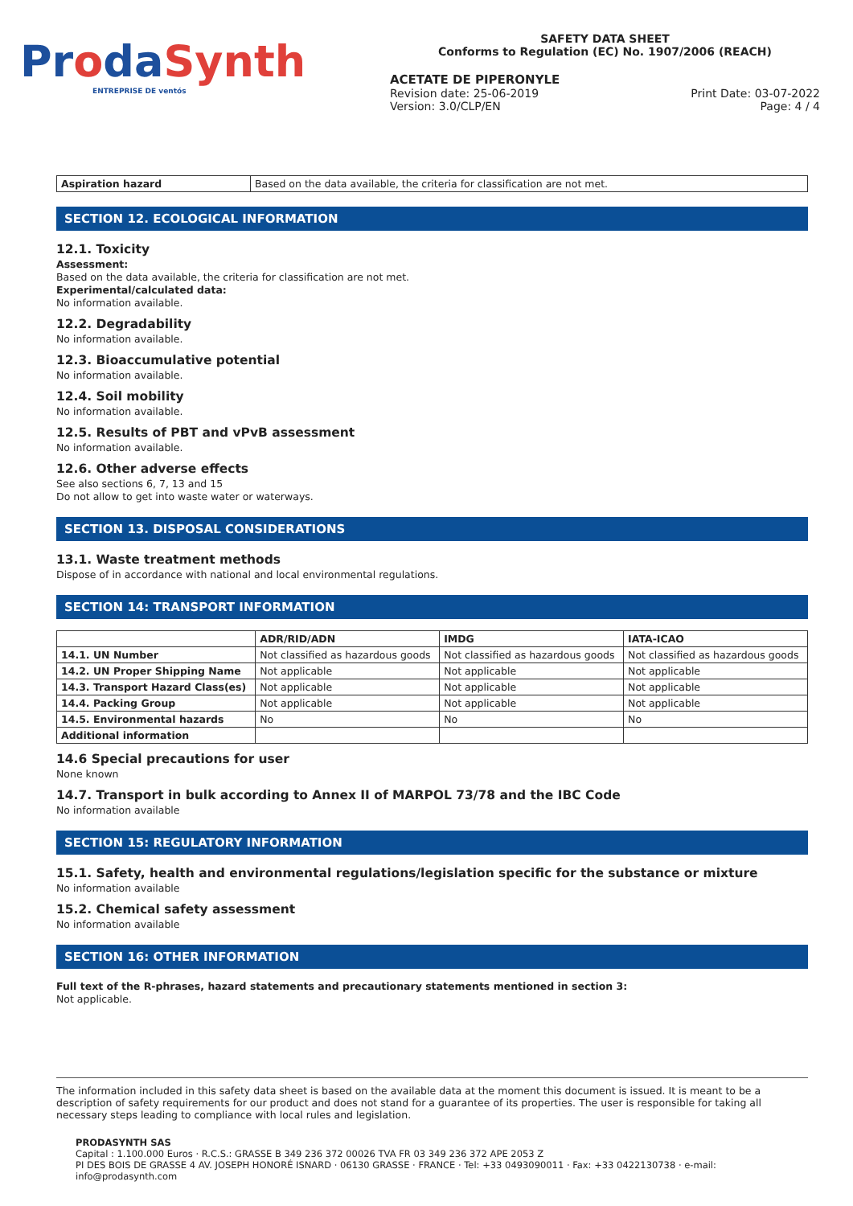ProdaSynth
ENTREPRISE DE ventós
SAFETY DATA SHEET
Conforms to Regulation (EC) No. 1907/2006 (REACH)
ACETATE DE PIPERONYLE
Revision date: 25-06-2019
Version: 3.0/CLP/EN
Print Date: 03-07-2022
Page: 4 / 4
| Aspiration hazard | Based on the data available, the criteria for classification are not met. |
SECTION 12. ECOLOGICAL INFORMATION
12.1. Toxicity
Assessment:
Based on the data available, the criteria for classification are not met.
Experimental/calculated data:
No information available.
12.2. Degradability
No information available.
12.3. Bioaccumulative potential
No information available.
12.4. Soil mobility
No information available.
12.5. Results of PBT and vPvB assessment
No information available.
12.6. Other adverse effects
See also sections 6, 7, 13 and 15
Do not allow to get into waste water or waterways.
SECTION 13. DISPOSAL CONSIDERATIONS
13.1. Waste treatment methods
Dispose of in accordance with national and local environmental regulations.
SECTION 14: TRANSPORT INFORMATION
| | ADR/RID/ADN | IMDG | IATA-ICAO |
| --- | --- | --- | --- |
| 14.1. UN Number | Not classified as hazardous goods | Not classified as hazardous goods | Not classified as hazardous goods |
| 14.2. UN Proper Shipping Name | Not applicable | Not applicable | Not applicable |
| 14.3. Transport Hazard Class(es) | Not applicable | Not applicable | Not applicable |
| 14.4. Packing Group | Not applicable | Not applicable | Not applicable |
| 14.5. Environmental hazards | No | No | No |
| Additional information | | | |
14.6 Special precautions for user
None known
14.7. Transport in bulk according to Annex II of MARPOL 73/78 and the IBC Code
No information available
SECTION 15: REGULATORY INFORMATION
15.1. Safety, health and environmental regulations/legislation specific for the substance or mixture
No information available
15.2. Chemical safety assessment
No information available
SECTION 16: OTHER INFORMATION
Full text of the R-phrases, hazard statements and precautionary statements mentioned in section 3:
Not applicable.
The information included in this safety data sheet is based on the available data at the moment this document is issued. It is meant to be a description of safety requirements for our product and does not stand for a guarantee of its properties. The user is responsible for taking all necessary steps leading to compliance with local rules and legislation.
PRODASYNTH SAS
Capital : 1.100.000 Euros · R.C.S.: GRASSE B 349 236 372 00026 TVA FR 03 349 236 372 APE 2053 Z
PI DES BOIS DE GRASSE 4 AV. JOSEPH HONORÉ ISNARD · 06130 GRASSE · FRANCE · Tel: +33 0493090011 · Fax: +33 0422130738 · e-mail: info@prodasynth.com